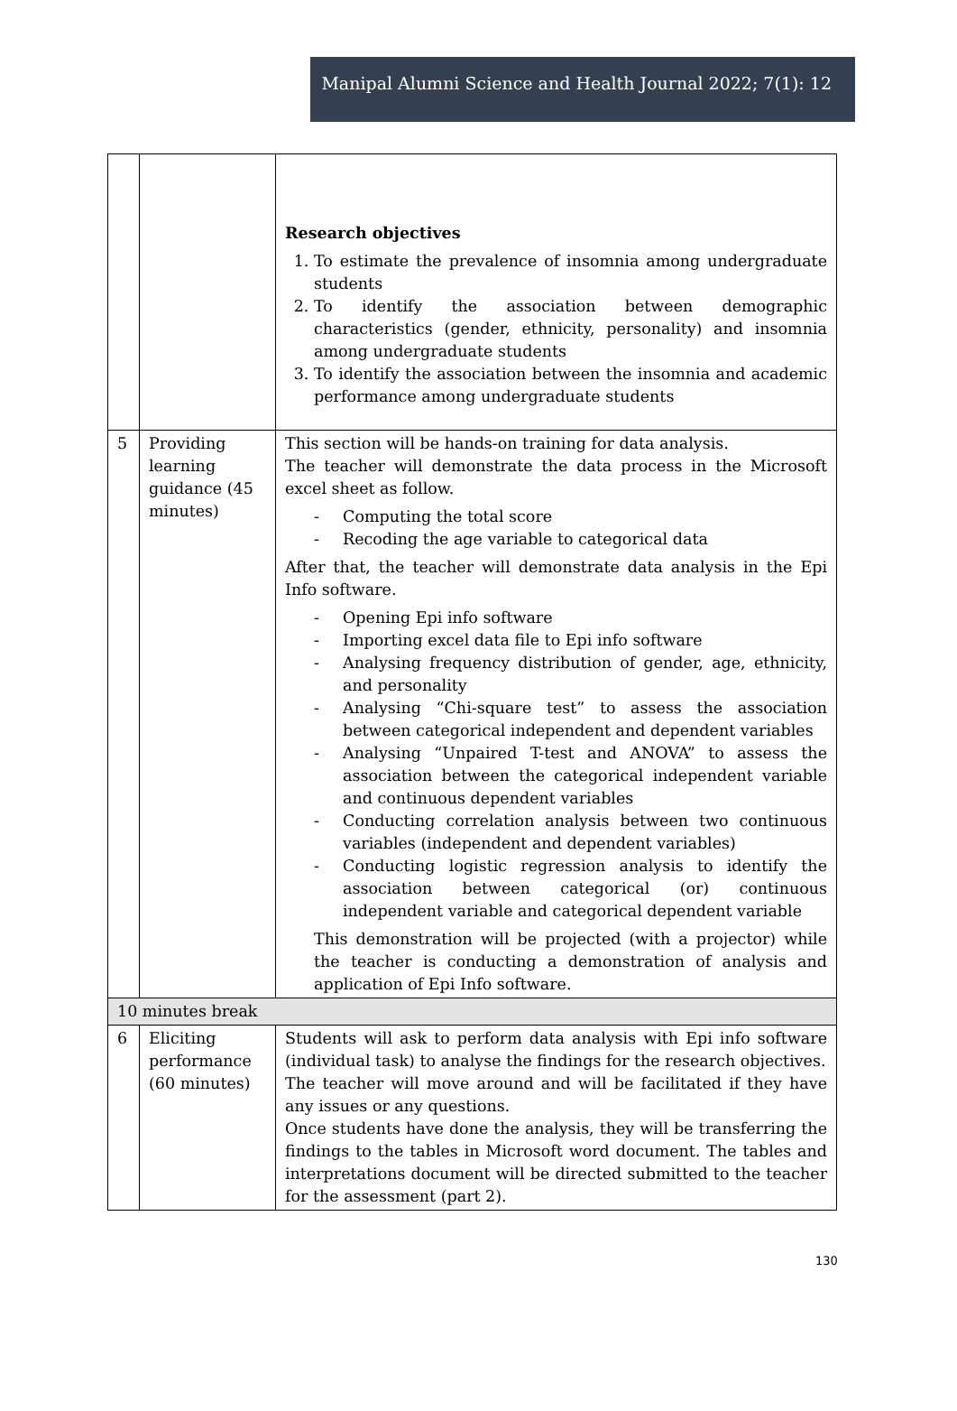Manipal Alumni Science and Health Journal 2022; 7(1): 12
| | | Research objectives 1. To estimate the prevalence of insomnia among undergraduate students 2. To identify the association between demographic characteristics (gender, ethnicity, personality) and insomnia among undergraduate students 3. To identify the association between the insomnia and academic performance among undergraduate students |
| 5 | Providing learning guidance (45 minutes) | This section will be hands-on training for data analysis. The teacher will demonstrate the data process in the Microsoft excel sheet as follow. - Computing the total score - Recoding the age variable to categorical data After that, the teacher will demonstrate data analysis in the Epi Info software. - Opening Epi info software - Importing excel data file to Epi info software - Analysing frequency distribution of gender, age, ethnicity, and personality - Analysing “Chi-square test” to assess the association between categorical independent and dependent variables - Analysing “Unpaired T-test and ANOVA” to assess the association between the categorical independent variable and continuous dependent variables - Conducting correlation analysis between two continuous variables (independent and dependent variables) - Conducting logistic regression analysis to identify the association between categorical (or) continuous independent variable and categorical dependent variable This demonstration will be projected (with a projector) while the teacher is conducting a demonstration of analysis and application of Epi Info software. |
| 10 minutes break | | |
| 6 | Eliciting performance (60 minutes) | Students will ask to perform data analysis with Epi info software (individual task) to analyse the findings for the research objectives. The teacher will move around and will be facilitated if they have any issues or any questions. Once students have done the analysis, they will be transferring the findings to the tables in Microsoft word document. The tables and interpretations document will be directed submitted to the teacher for the assessment (part 2). |
130